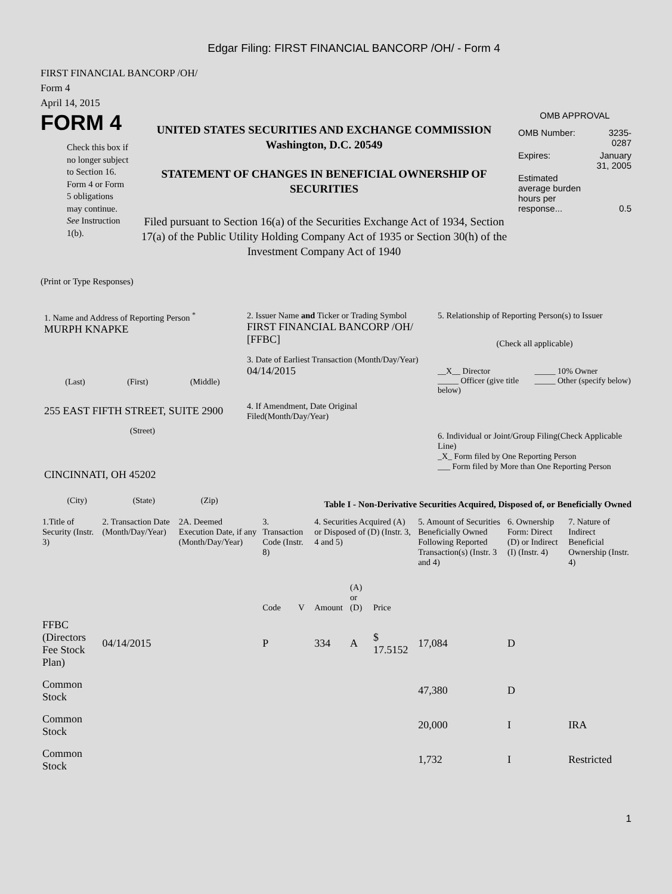Edgar Filing: FIRST FINANCIAL BANCORP /OH/ - Form 4
FIRST FINANCIAL BANCORP /OH/
Form 4
April 14, 2015
FORM 4
Check this box if no longer subject to Section 16. Form 4 or Form 5 obligations may continue. See Instruction 1(b).
UNITED STATES SECURITIES AND EXCHANGE COMMISSION
Washington, D.C. 20549
STATEMENT OF CHANGES IN BENEFICIAL OWNERSHIP OF SECURITIES
Filed pursuant to Section 16(a) of the Securities Exchange Act of 1934, Section 17(a) of the Public Utility Holding Company Act of 1935 or Section 30(h) of the Investment Company Act of 1940
OMB APPROVAL
| OMB Number: | 3235-0287 |
| Expires: | January 31, 2005 |
| Estimated average burden hours per response... | 0.5 |
(Print or Type Responses)
1. Name and Address of Reporting Person <sup>*</sup>
MURPH KNAPKE
(Last) (First) (Middle)
255 EAST FIFTH STREET, SUITE 2900
(Street)
CINCINNATI, OH 45202
(City) (State) (Zip)
2. Issuer Name and Ticker or Trading Symbol
FIRST FINANCIAL BANCORP /OH/ [FFBC]
3. Date of Earliest Transaction (Month/Day/Year)
04/14/2015
4. If Amendment, Date Original Filed(Month/Day/Year)
5. Relationship of Reporting Person(s) to Issuer
(Check all applicable)
__X__ Director
_____ Officer (give title below)
_____ 10% Owner
_____ Other (specify below)
6. Individual or Joint/Group Filing(Check Applicable Line)
_X_ Form filed by One Reporting Person
___ Form filed by More than One Reporting Person
Table I - Non-Derivative Securities Acquired, Disposed of, or Beneficially Owned
| 1.Title of Security (Instr. 3) | 2. Transaction Date (Month/Day/Year) | 2A. Deemed Execution Date, if any (Month/Day/Year) | 3. Transaction Code (Instr. 8) | | 4. Securities Acquired (A) or Disposed of (D) (Instr. 3, 4 and 5) | | | 5. Amount of Securities Beneficially Owned Following Reported Transaction(s) (Instr. 3 and 4) | 6. Ownership Form: Direct (D) or Indirect (I) (Instr. 4) | 7. Nature of Indirect Beneficial Ownership (Instr. 4) |
| --- | --- | --- | --- | --- | --- | --- | --- | --- | --- | --- |
| | | | Code | V | Amount | (A) or (D) | Price | | | |
| FFBC (Directors Fee Stock Plan) | 04/14/2015 | | P | | 334 | A | $ 17.5152 | 17,084 | D | |
| Common Stock | | | | | | | | 47,380 | D | |
| Common Stock | | | | | | | | 20,000 | I | IRA |
| Common Stock | | | | | | | | 1,732 | I | Restricted |
1